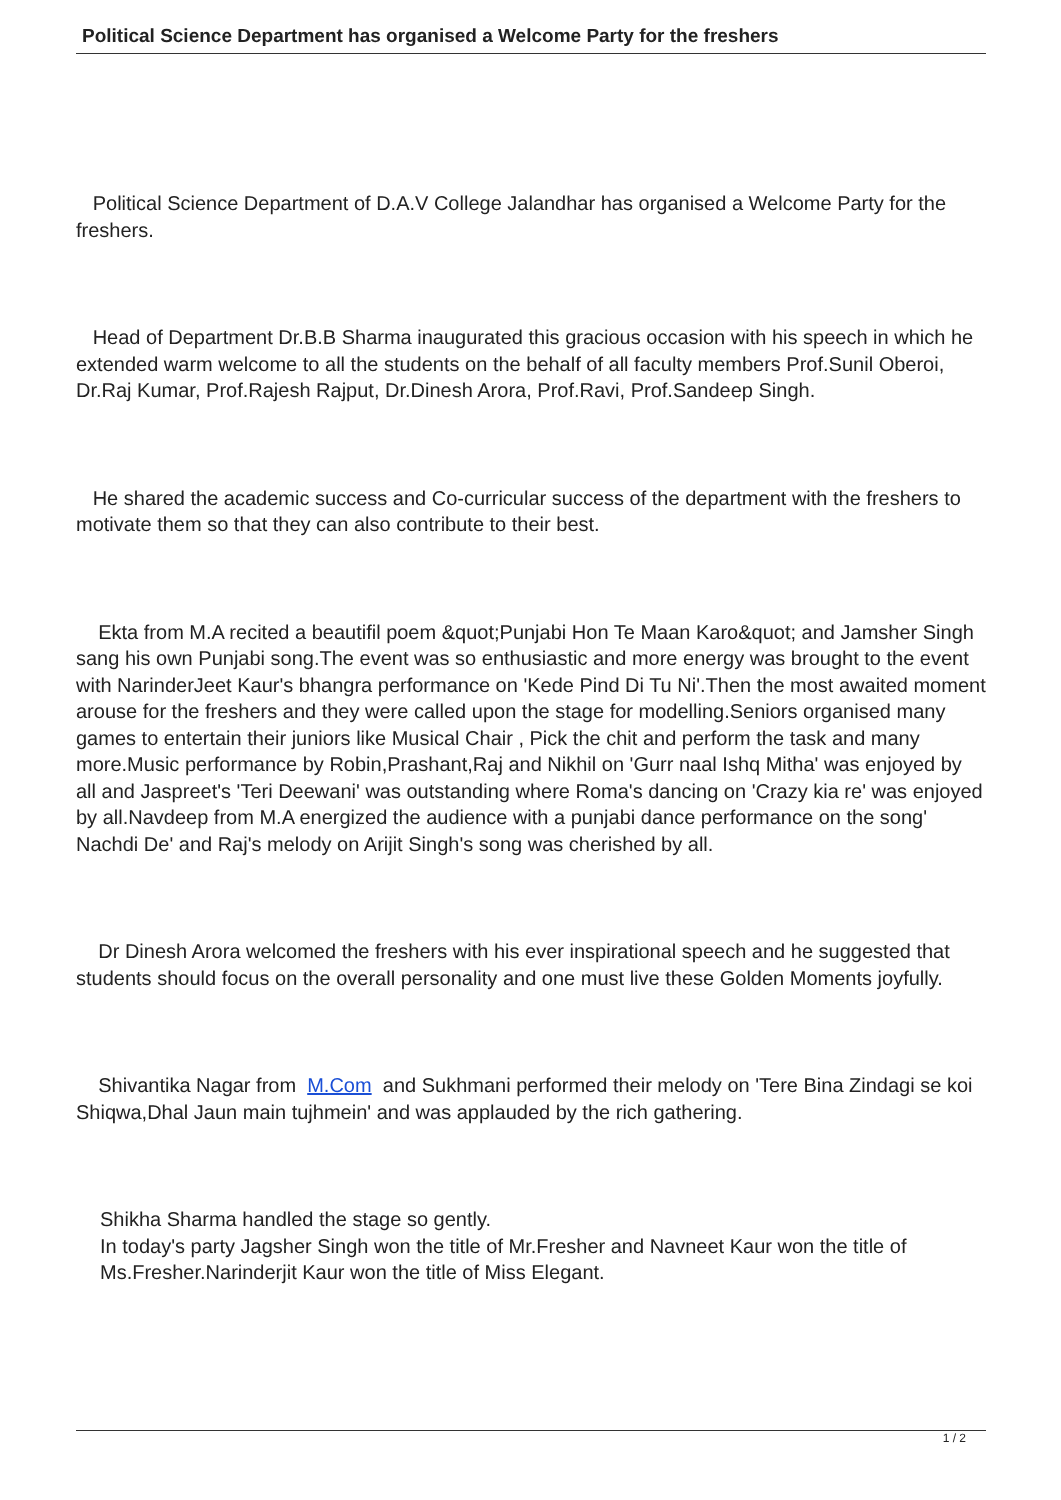Political Science Department has organised a Welcome Party for the freshers
Political Science Department of D.A.V College Jalandhar has organised a Welcome Party for the freshers.
Head of Department Dr.B.B Sharma inaugurated this gracious occasion with his speech in which he extended warm welcome to all the students on the behalf of all faculty members Prof.Sunil Oberoi, Dr.Raj Kumar, Prof.Rajesh Rajput, Dr.Dinesh Arora, Prof.Ravi, Prof.Sandeep Singh.
He shared the academic success and Co-curricular success of the department with the freshers to motivate them so that they can also contribute to their best.
Ekta from M.A recited a beautifil poem &quot;Punjabi Hon Te Maan Karo&quot; and Jamsher Singh sang his own Punjabi song.The event was so enthusiastic and more energy was brought to the event with NarinderJeet Kaur's bhangra performance on 'Kede Pind Di Tu Ni'.Then the most awaited moment arouse for the freshers and they were called upon the stage for modelling.Seniors organised many games to entertain their juniors like Musical Chair , Pick the chit and perform the task and many more.Music performance by Robin,Prashant,Raj and Nikhil on 'Gurr naal Ishq Mitha' was enjoyed by all and Jaspreet's 'Teri Deewani' was outstanding where Roma's dancing on 'Crazy kia re' was enjoyed by all.Navdeep from M.A energized the audience with a punjabi dance performance on the song' Nachdi De' and Raj's melody on Arijit Singh's song was cherished by all.
Dr Dinesh Arora welcomed the freshers with his ever inspirational speech and he suggested that students should focus on the overall personality and one must live these Golden Moments joyfully.
Shivantika Nagar from M.Com and Sukhmani performed their melody on 'Tere Bina Zindagi se koi Shiqwa,Dhal Jaun main tujhmein' and was applauded by the rich gathering.
Shikha Sharma handled the stage so gently.
In today's party Jagsher Singh won the title of Mr.Fresher and Navneet Kaur won the title of Ms.Fresher.Narinderjit Kaur won the title of Miss Elegant.
1 / 2